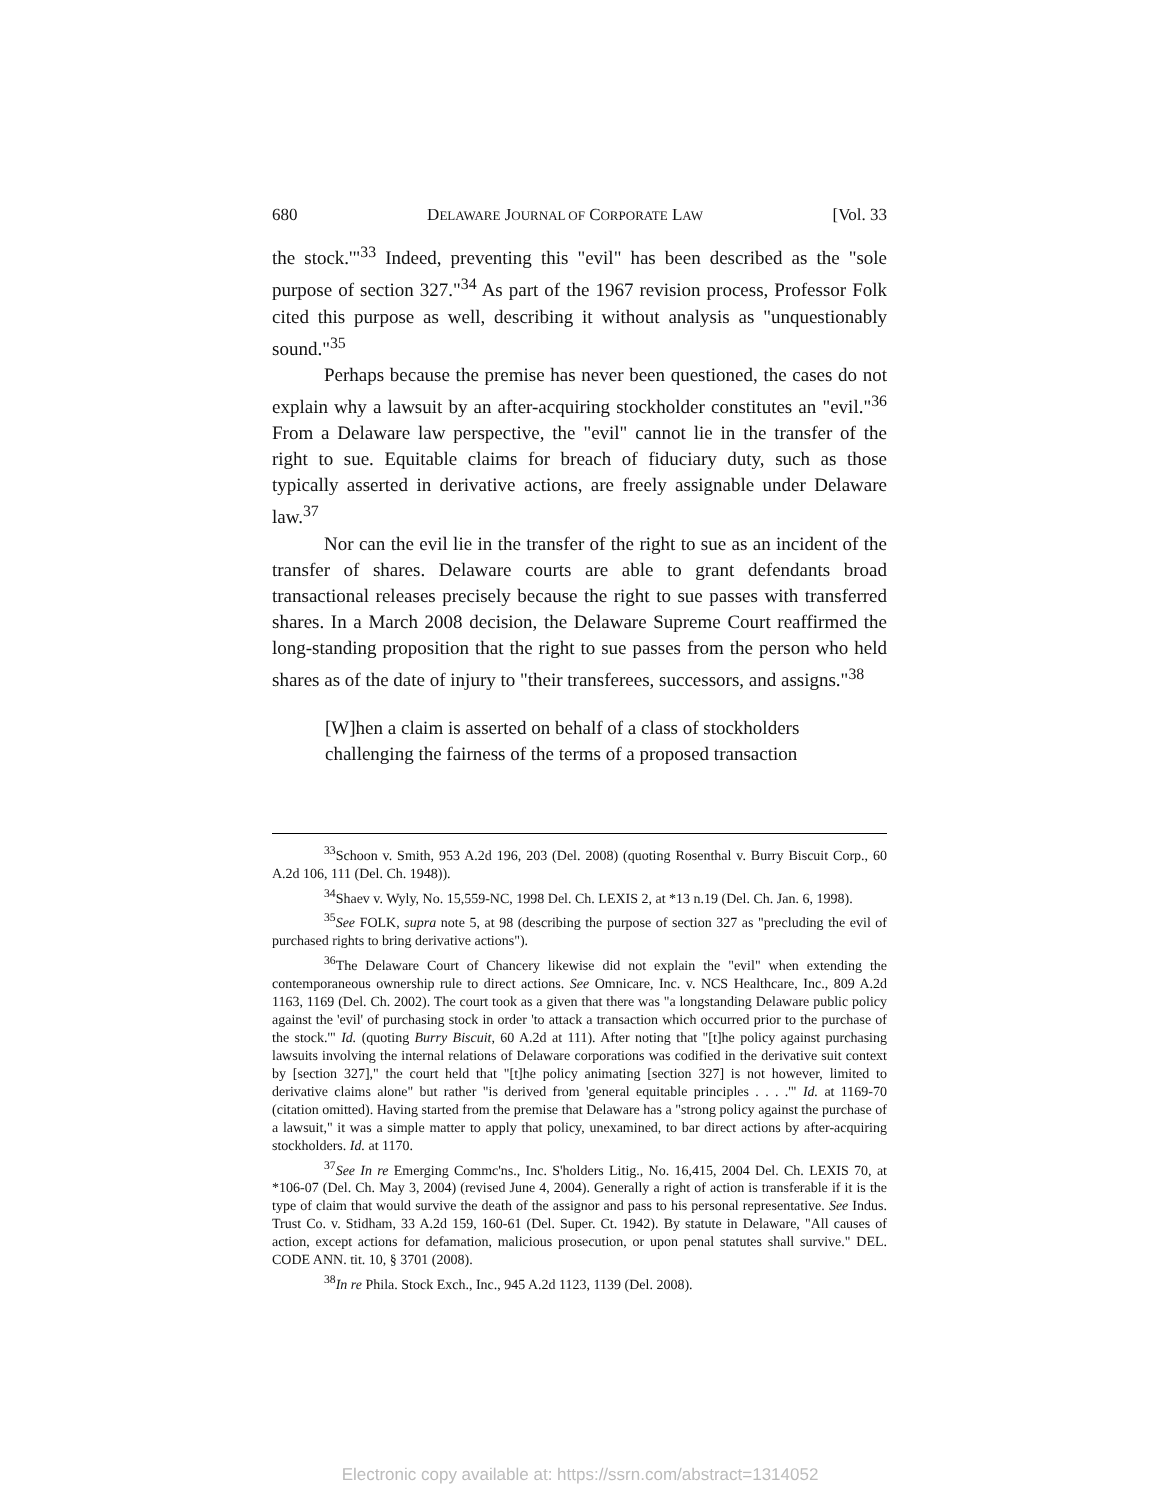680 DELAWARE JOURNAL OF CORPORATE LAW [Vol. 33
the stock.'"<sup>33</sup> Indeed, preventing this "evil" has been described as the "sole purpose of section 327."<sup>34</sup> As part of the 1967 revision process, Professor Folk cited this purpose as well, describing it without analysis as "unquestionably sound."<sup>35</sup>
Perhaps because the premise has never been questioned, the cases do not explain why a lawsuit by an after-acquiring stockholder constitutes an "evil."<sup>36</sup> From a Delaware law perspective, the "evil" cannot lie in the transfer of the right to sue. Equitable claims for breach of fiduciary duty, such as those typically asserted in derivative actions, are freely assignable under Delaware law.<sup>37</sup>
Nor can the evil lie in the transfer of the right to sue as an incident of the transfer of shares. Delaware courts are able to grant defendants broad transactional releases precisely because the right to sue passes with transferred shares. In a March 2008 decision, the Delaware Supreme Court reaffirmed the long-standing proposition that the right to sue passes from the person who held shares as of the date of injury to "their transferees, successors, and assigns."<sup>38</sup>
[W]hen a claim is asserted on behalf of a class of stockholders challenging the fairness of the terms of a proposed transaction
<sup>33</sup> Schoon v. Smith, 953 A.2d 196, 203 (Del. 2008) (quoting Rosenthal v. Burry Biscuit Corp., 60 A.2d 106, 111 (Del. Ch. 1948)).
<sup>34</sup> Shaev v. Wyly, No. 15,559-NC, 1998 Del. Ch. LEXIS 2, at *13 n.19 (Del. Ch. Jan. 6, 1998).
<sup>35</sup> See FOLK, supra note 5, at 98 (describing the purpose of section 327 as "precluding the evil of purchased rights to bring derivative actions").
<sup>36</sup> The Delaware Court of Chancery likewise did not explain the "evil" when extending the contemporaneous ownership rule to direct actions. See Omnicare, Inc. v. NCS Healthcare, Inc., 809 A.2d 1163, 1169 (Del. Ch. 2002). The court took as a given that there was "a longstanding Delaware public policy against the 'evil' of purchasing stock in order 'to attack a transaction which occurred prior to the purchase of the stock.'" Id. (quoting Burry Biscuit, 60 A.2d at 111). After noting that "[t]he policy against purchasing lawsuits involving the internal relations of Delaware corporations was codified in the derivative suit context by [section 327]," the court held that "[t]he policy animating [section 327] is not however, limited to derivative claims alone" but rather "is derived from 'general equitable principles . . . .'" Id. at 1169-70 (citation omitted). Having started from the premise that Delaware has a "strong policy against the purchase of a lawsuit," it was a simple matter to apply that policy, unexamined, to bar direct actions by after-acquiring stockholders. Id. at 1170.
<sup>37</sup> See In re Emerging Commc'ns., Inc. S'holders Litig., No. 16,415, 2004 Del. Ch. LEXIS 70, at *106-07 (Del. Ch. May 3, 2004) (revised June 4, 2004). Generally a right of action is transferable if it is the type of claim that would survive the death of the assignor and pass to his personal representative. See Indus. Trust Co. v. Stidham, 33 A.2d 159, 160-61 (Del. Super. Ct. 1942). By statute in Delaware, "All causes of action, except actions for defamation, malicious prosecution, or upon penal statutes shall survive." DEL. CODE ANN. tit. 10, § 3701 (2008).
<sup>38</sup> In re Phila. Stock Exch., Inc., 945 A.2d 1123, 1139 (Del. 2008).
Electronic copy available at: https://ssrn.com/abstract=1314052